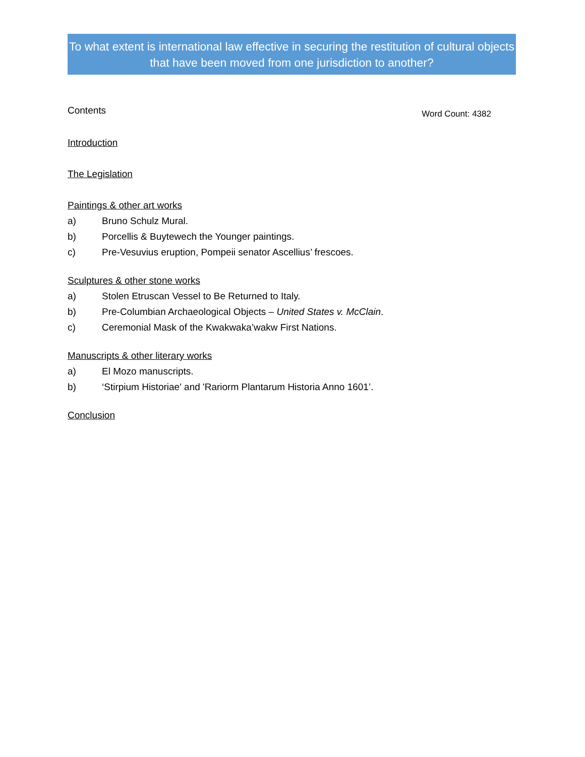To what extent is international law effective in securing the restitution of cultural objects that have been moved from one jurisdiction to another?
Contents
Word Count: 4382
Introduction
The Legislation
Paintings & other art works
a) Bruno Schulz Mural.
b) Porcellis & Buytewech the Younger paintings.
c) Pre-Vesuvius eruption, Pompeii senator Ascellius’ frescoes.
Sculptures & other stone works
a) Stolen Etruscan Vessel to Be Returned to Italy.
b) Pre-Columbian Archaeological Objects – United States v. McClain.
c) Ceremonial Mask of the Kwakwaka’wakw First Nations.
Manuscripts & other literary works
a) El Mozo manuscripts.
b) ‘Stirpium Historiae' and 'Rariorm Plantarum Historia Anno 1601’.
Conclusion